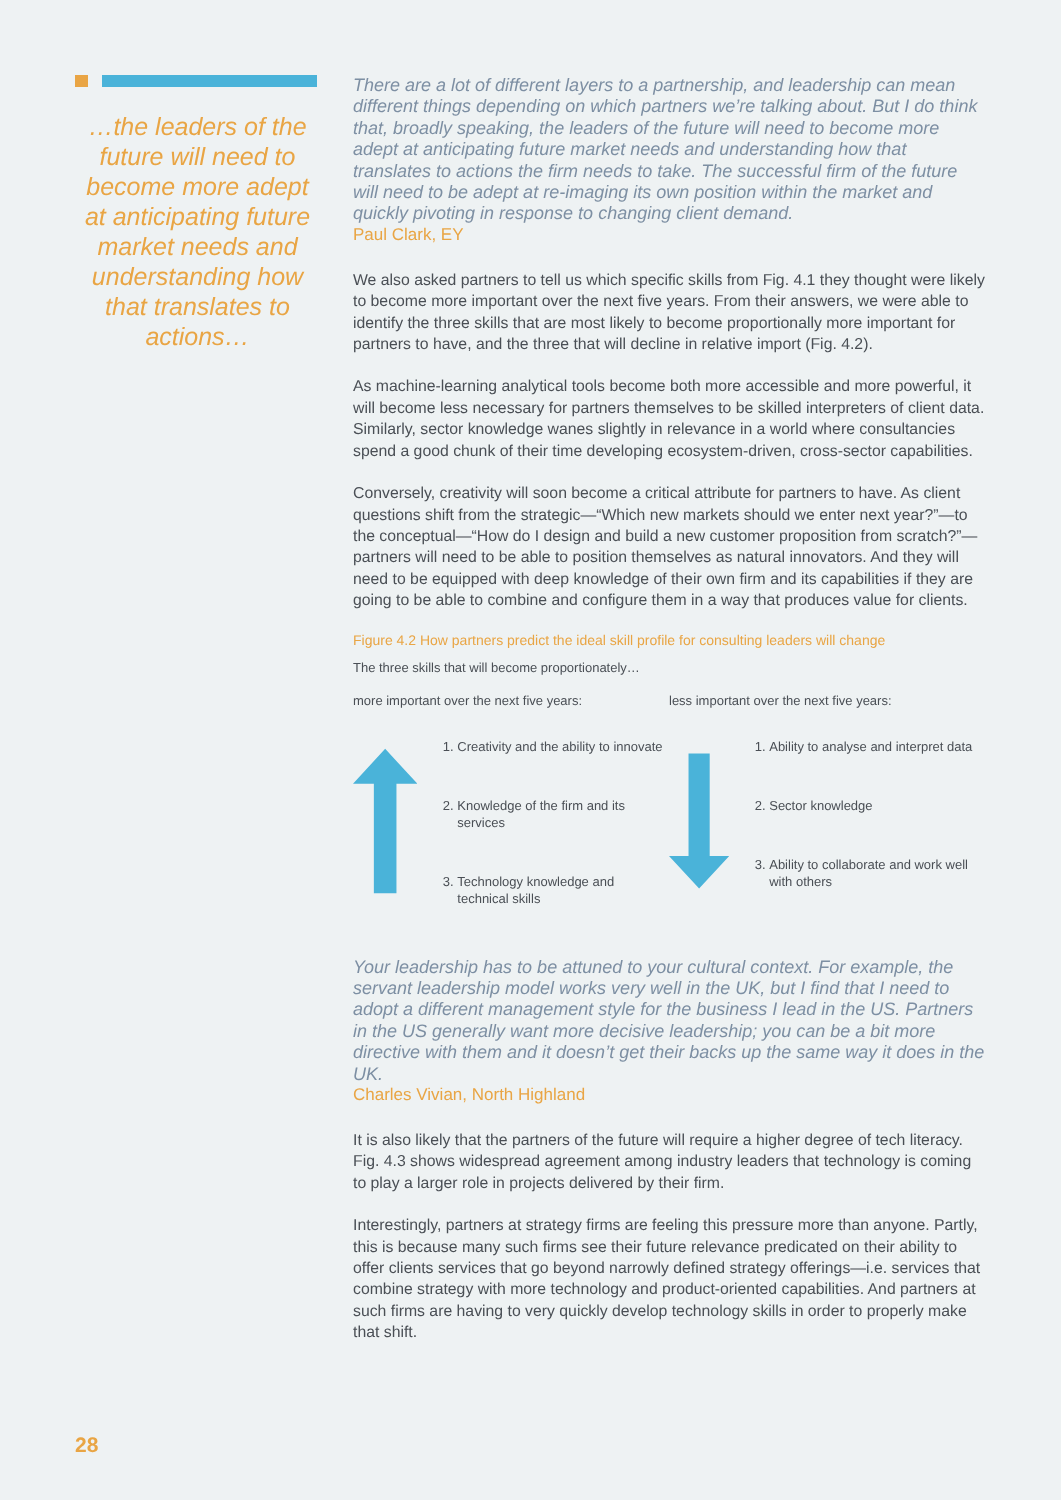…the leaders of the future will need to become more adept at anticipating future market needs and understanding how that translates to actions…
There are a lot of different layers to a partnership, and leadership can mean different things depending on which partners we’re talking about. But I do think that, broadly speaking, the leaders of the future will need to become more adept at anticipating future market needs and understanding how that translates to actions the firm needs to take. The successful firm of the future will need to be adept at re-imaging its own position within the market and quickly pivoting in response to changing client demand.
Paul Clark, EY
We also asked partners to tell us which specific skills from Fig. 4.1 they thought were likely to become more important over the next five years. From their answers, we were able to identify the three skills that are most likely to become proportionally more important for partners to have, and the three that will decline in relative import (Fig. 4.2).
As machine-learning analytical tools become both more accessible and more powerful, it will become less necessary for partners themselves to be skilled interpreters of client data. Similarly, sector knowledge wanes slightly in relevance in a world where consultancies spend a good chunk of their time developing ecosystem-driven, cross-sector capabilities.
Conversely, creativity will soon become a critical attribute for partners to have. As client questions shift from the strategic—“Which new markets should we enter next year?”—to the conceptual—“How do I design and build a new customer proposition from scratch?”—partners will need to be able to position themselves as natural innovators. And they will need to be equipped with deep knowledge of their own firm and its capabilities if they are going to be able to combine and configure them in a way that produces value for clients.
Figure 4.2 How partners predict the ideal skill profile for consulting leaders will change
The three skills that will become proportionately…
more important over the next five years:
1. Creativity and the ability to innovate
2. Knowledge of the firm and its services
3. Technology knowledge and technical skills
less important over the next five years:
1. Ability to analyse and interpret data
2. Sector knowledge
3. Ability to collaborate and work well with others
Your leadership has to be attuned to your cultural context. For example, the servant leadership model works very well in the UK, but I find that I need to adopt a different management style for the business I lead in the US. Partners in the US generally want more decisive leadership; you can be a bit more directive with them and it doesn’t get their backs up the same way it does in the UK.
Charles Vivian, North Highland
It is also likely that the partners of the future will require a higher degree of tech literacy. Fig. 4.3 shows widespread agreement among industry leaders that technology is coming to play a larger role in projects delivered by their firm.
Interestingly, partners at strategy firms are feeling this pressure more than anyone. Partly, this is because many such firms see their future relevance predicated on their ability to offer clients services that go beyond narrowly defined strategy offerings—i.e. services that combine strategy with more technology and product-oriented capabilities. And partners at such firms are having to very quickly develop technology skills in order to properly make that shift.
28